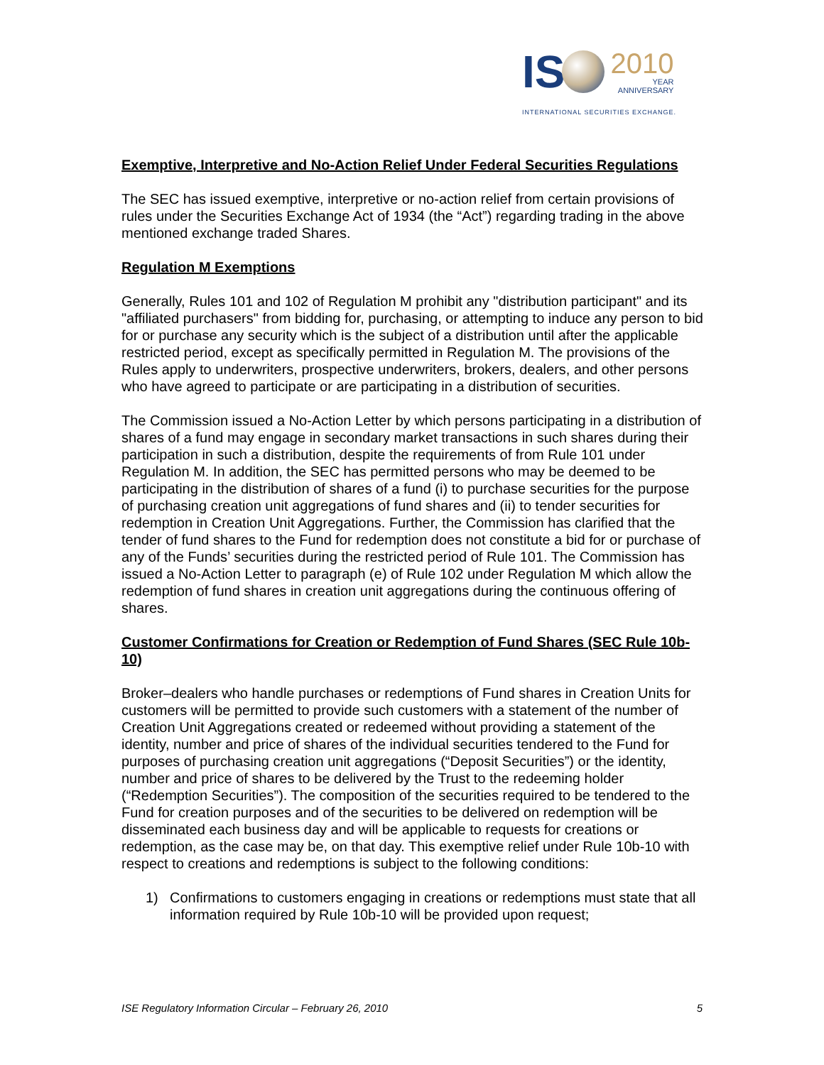IS
2010
YEAR
ANNIVERSARY
INTERNATIONAL SECURITIES EXCHANGE.
Exemptive, Interpretive and No-Action Relief Under Federal Securities Regulations
The SEC has issued exemptive, interpretive or no-action relief from certain provisions of rules under the Securities Exchange Act of 1934 (the “Act”) regarding trading in the above mentioned exchange traded Shares.
Regulation M Exemptions
Generally, Rules 101 and 102 of Regulation M prohibit any "distribution participant" and its "affiliated purchasers" from bidding for, purchasing, or attempting to induce any person to bid for or purchase any security which is the subject of a distribution until after the applicable restricted period, except as specifically permitted in Regulation M. The provisions of the Rules apply to underwriters, prospective underwriters, brokers, dealers, and other persons who have agreed to participate or are participating in a distribution of securities.
The Commission issued a No-Action Letter by which persons participating in a distribution of shares of a fund may engage in secondary market transactions in such shares during their participation in such a distribution, despite the requirements of from Rule 101 under Regulation M. In addition, the SEC has permitted persons who may be deemed to be participating in the distribution of shares of a fund (i) to purchase securities for the purpose of purchasing creation unit aggregations of fund shares and (ii) to tender securities for redemption in Creation Unit Aggregations. Further, the Commission has clarified that the tender of fund shares to the Fund for redemption does not constitute a bid for or purchase of any of the Funds’ securities during the restricted period of Rule 101. The Commission has issued a No-Action Letter to paragraph (e) of Rule 102 under Regulation M which allow the redemption of fund shares in creation unit aggregations during the continuous offering of shares.
Customer Confirmations for Creation or Redemption of Fund Shares (SEC Rule 10b-10)
Broker–dealers who handle purchases or redemptions of Fund shares in Creation Units for customers will be permitted to provide such customers with a statement of the number of Creation Unit Aggregations created or redeemed without providing a statement of the identity, number and price of shares of the individual securities tendered to the Fund for purposes of purchasing creation unit aggregations (“Deposit Securities”) or the identity, number and price of shares to be delivered by the Trust to the redeeming holder (“Redemption Securities”). The composition of the securities required to be tendered to the Fund for creation purposes and of the securities to be delivered on redemption will be disseminated each business day and will be applicable to requests for creations or redemption, as the case may be, on that day. This exemptive relief under Rule 10b-10 with respect to creations and redemptions is subject to the following conditions:
1) Confirmations to customers engaging in creations or redemptions must state that all information required by Rule 10b-10 will be provided upon request;
ISE Regulatory Information Circular – February 26, 2010 5